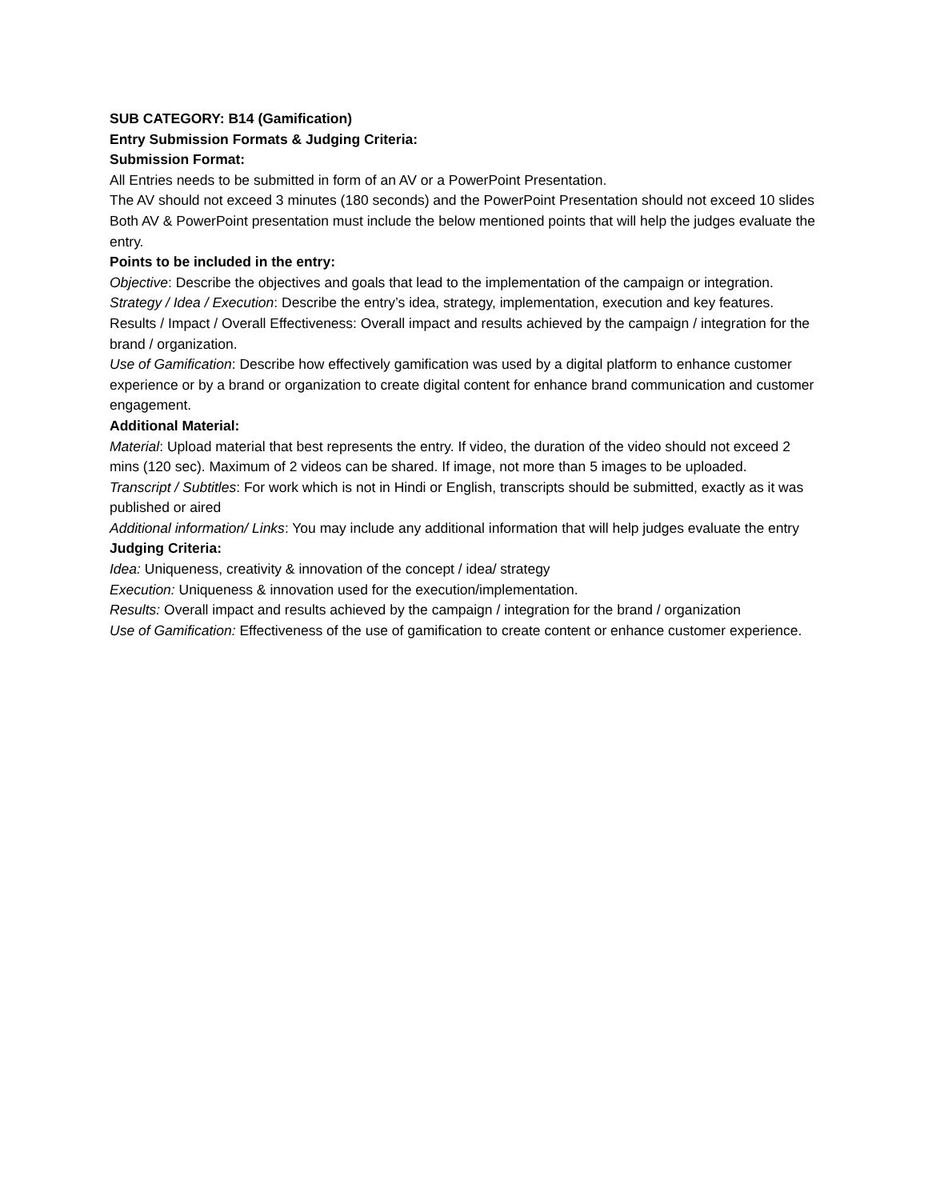SUB CATEGORY: B14 (Gamification)
Entry Submission Formats & Judging Criteria:
Submission Format:
All Entries needs to be submitted in form of an AV or a PowerPoint Presentation.
The AV should not exceed 3 minutes (180 seconds) and the PowerPoint Presentation should not exceed 10 slides
Both AV & PowerPoint presentation must include the below mentioned points that will help the judges evaluate the entry.
Points to be included in the entry:
Objective: Describe the objectives and goals that lead to the implementation of the campaign or integration.
Strategy / Idea / Execution: Describe the entry’s idea, strategy, implementation, execution and key features.
Results / Impact / Overall Effectiveness: Overall impact and results achieved by the campaign / integration for the brand / organization.
Use of Gamification: Describe how effectively gamification was used by a digital platform to enhance customer experience or by a brand or organization to create digital content for enhance brand communication and customer engagement.
Additional Material:
Material: Upload material that best represents the entry. If video, the duration of the video should not exceed 2 mins (120 sec). Maximum of 2 videos can be shared. If image, not more than 5 images to be uploaded.
Transcript / Subtitles: For work which is not in Hindi or English, transcripts should be submitted, exactly as it was published or aired
Additional information/ Links: You may include any additional information that will help judges evaluate the entry
Judging Criteria:
Idea: Uniqueness, creativity & innovation of the concept / idea/ strategy
Execution: Uniqueness & innovation used for the execution/implementation.
Results: Overall impact and results achieved by the campaign / integration for the brand / organization
Use of Gamification: Effectiveness of the use of gamification to create content or enhance customer experience.